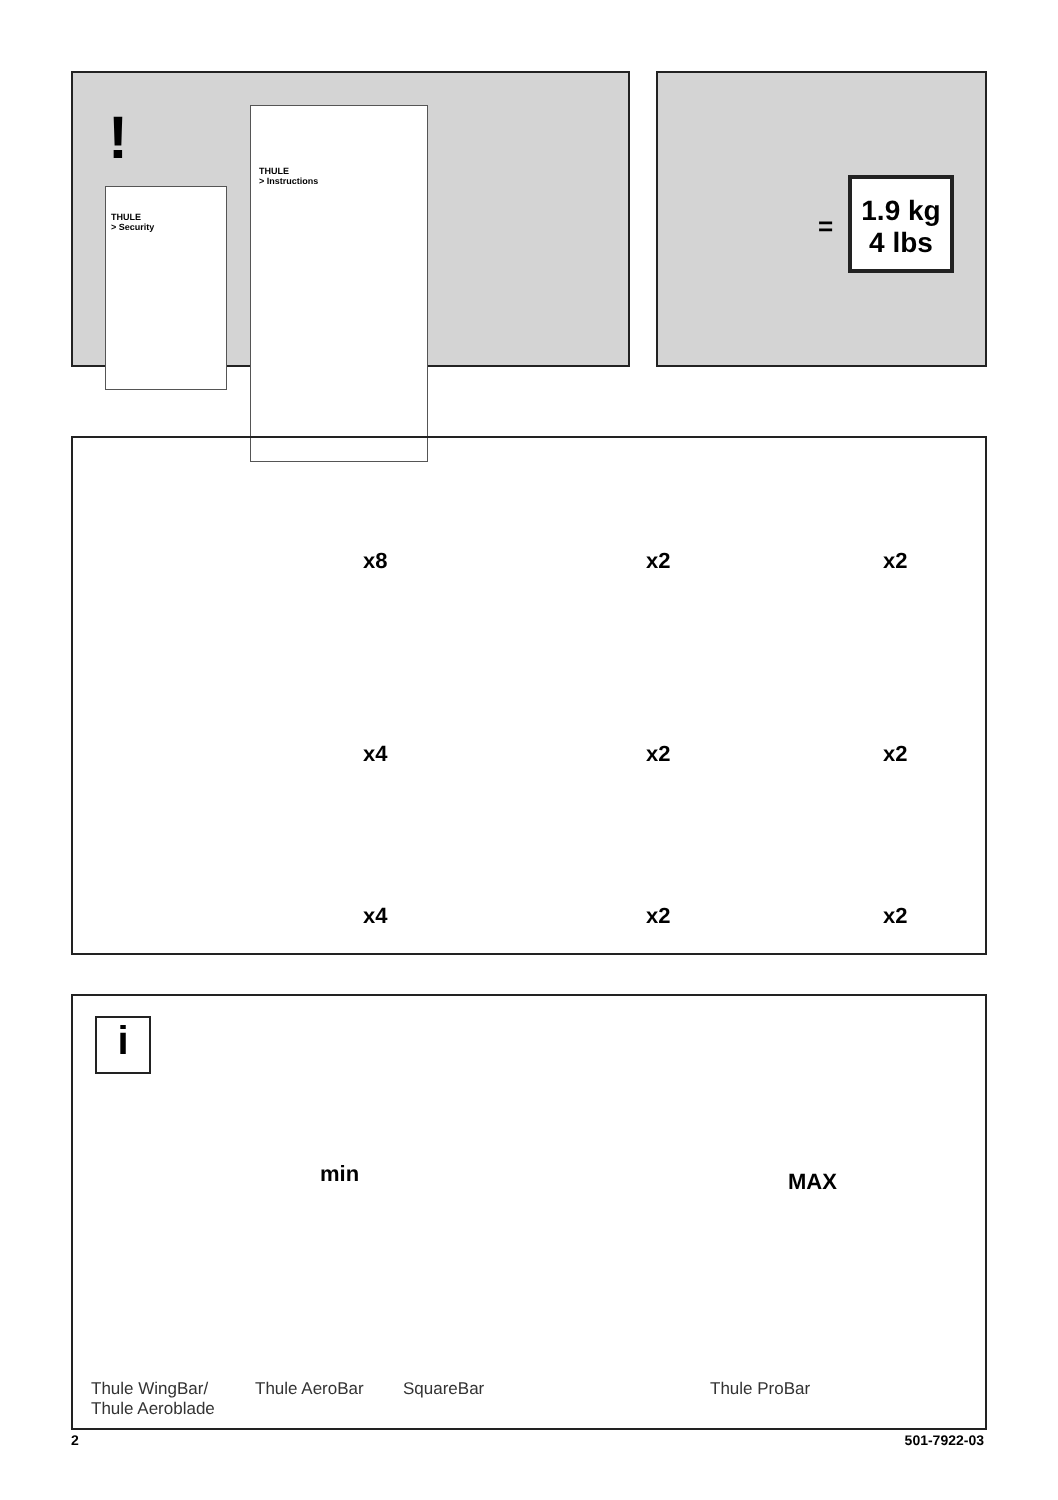THULE
> Security
THULE
> Instructions
!
=
1.9 kg
4 lbs
x8 x2 x2
x4 x2 x2
x4 x2 x2
i
min MAX
Thule WingBar/
Thule Aeroblade
Thule AeroBar SquareBar Thule ProBar
2 501-7922-03